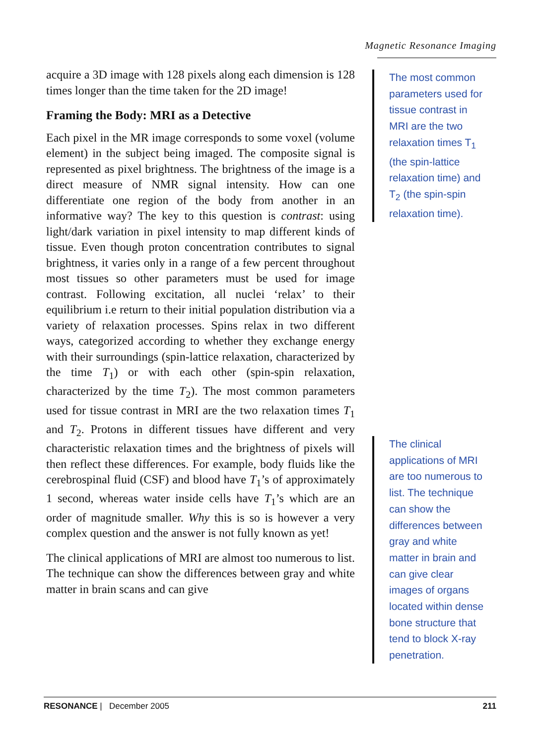Magnetic Resonance Imaging
acquire a 3D image with 128 pixels along each dimension is 128 times longer than the time taken for the 2D image!
Framing the Body: MRI as a Detective
Each pixel in the MR image corresponds to some voxel (volume element) in the subject being imaged. The composite signal is represented as pixel brightness. The brightness of the image is a direct measure of NMR signal intensity. How can one differentiate one region of the body from another in an informative way? The key to this question is contrast: using light/dark variation in pixel intensity to map different kinds of tissue. Even though proton concentration contributes to signal brightness, it varies only in a range of a few percent throughout most tissues so other parameters must be used for image contrast. Following excitation, all nuclei ‘relax’ to their equilibrium i.e return to their initial population distribution via a variety of relaxation processes. Spins relax in two different ways, categorized according to whether they exchange energy with their surroundings (spin-lattice relaxation, characterized by the time T<sub>1</sub>) or with each other (spin-spin relaxation, characterized by the time T<sub>2</sub>). The most common parameters used for tissue contrast in MRI are the two relaxation times T<sub>1</sub> and T<sub>2</sub>. Protons in different tissues have different and very characteristic relaxation times and the brightness of pixels will then reflect these differences. For example, body fluids like the cerebrospinal fluid (CSF) and blood have T<sub>1</sub>’s of approximately 1 second, whereas water inside cells have T<sub>1</sub>’s which are an order of magnitude smaller. Why this is so is however a very complex question and the answer is not fully known as yet!
The clinical applications of MRI are almost too numerous to list. The technique can show the differences between gray and white matter in brain scans and can give
The most common parameters used for tissue contrast in MRI are the two relaxation times T<sub>1</sub> (the spin-lattice relaxation time) and T<sub>2</sub> (the spin-spin relaxation time).
The clinical applications of MRI are too numerous to list. The technique can show the differences between gray and white matter in brain and can give clear images of organs located within dense bone structure that tend to block X-ray penetration.
RESONANCE | December 2005 211